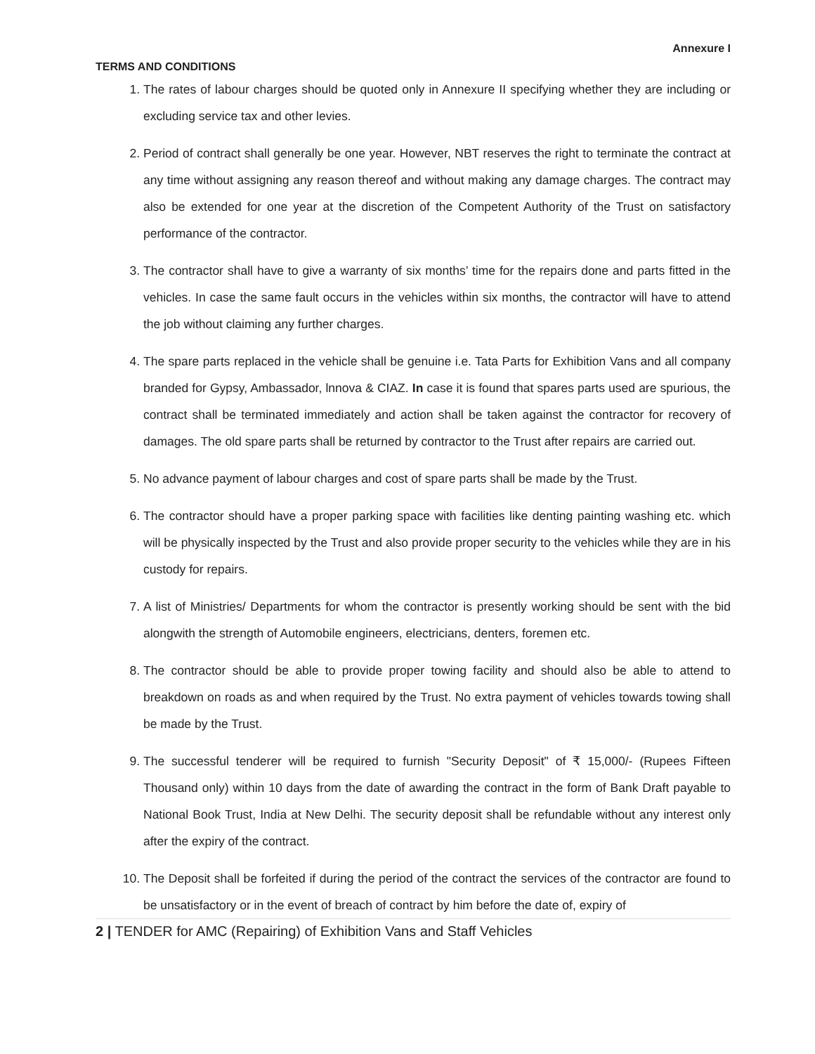Annexure I
TERMS AND CONDITIONS
1. The rates of labour charges should be quoted only in Annexure II specifying whether they are including or excluding service tax and other levies.
2. Period of contract shall generally be one year. However, NBT reserves the right to terminate the contract at any time without assigning any reason thereof and without making any damage charges. The contract may also be extended for one year at the discretion of the Competent Authority of the Trust on satisfactory performance of the contractor.
3. The contractor shall have to give a warranty of six months’ time for the repairs done and parts fitted in the vehicles. In case the same fault occurs in the vehicles within six months, the contractor will have to attend the job without claiming any further charges.
4. The spare parts replaced in the vehicle shall be genuine i.e. Tata Parts for Exhibition Vans and all company branded for Gypsy, Ambassador, lnnova & CIAZ. In case it is found that spares parts used are spurious, the contract shall be terminated immediately and action shall be taken against the contractor for recovery of damages. The old spare parts shall be returned by contractor to the Trust after repairs are carried out.
5. No advance payment of labour charges and cost of spare parts shall be made by the Trust.
6. The contractor should have a proper parking space with facilities like denting painting washing etc. which will be physically inspected by the Trust and also provide proper security to the vehicles while they are in his custody for repairs.
7. A list of Ministries/ Departments for whom the contractor is presently working should be sent with the bid alongwith the strength of Automobile engineers, electricians, denters, foremen etc.
8. The contractor should be able to provide proper towing facility and should also be able to attend to breakdown on roads as and when required by the Trust. No extra payment of vehicles towards towing shall be made by the Trust.
9. The successful tenderer will be required to furnish "Security Deposit" of ₹ 15,000/- (Rupees Fifteen Thousand only) within 10 days from the date of awarding the contract in the form of Bank Draft payable to National Book Trust, India at New Delhi. The security deposit shall be refundable without any interest only after the expiry of the contract.
10. The Deposit shall be forfeited if during the period of the contract the services of the contractor are found to be unsatisfactory or in the event of breach of contract by him before the date of, expiry of
2 | TENDER for AMC (Repairing) of Exhibition Vans and Staff Vehicles